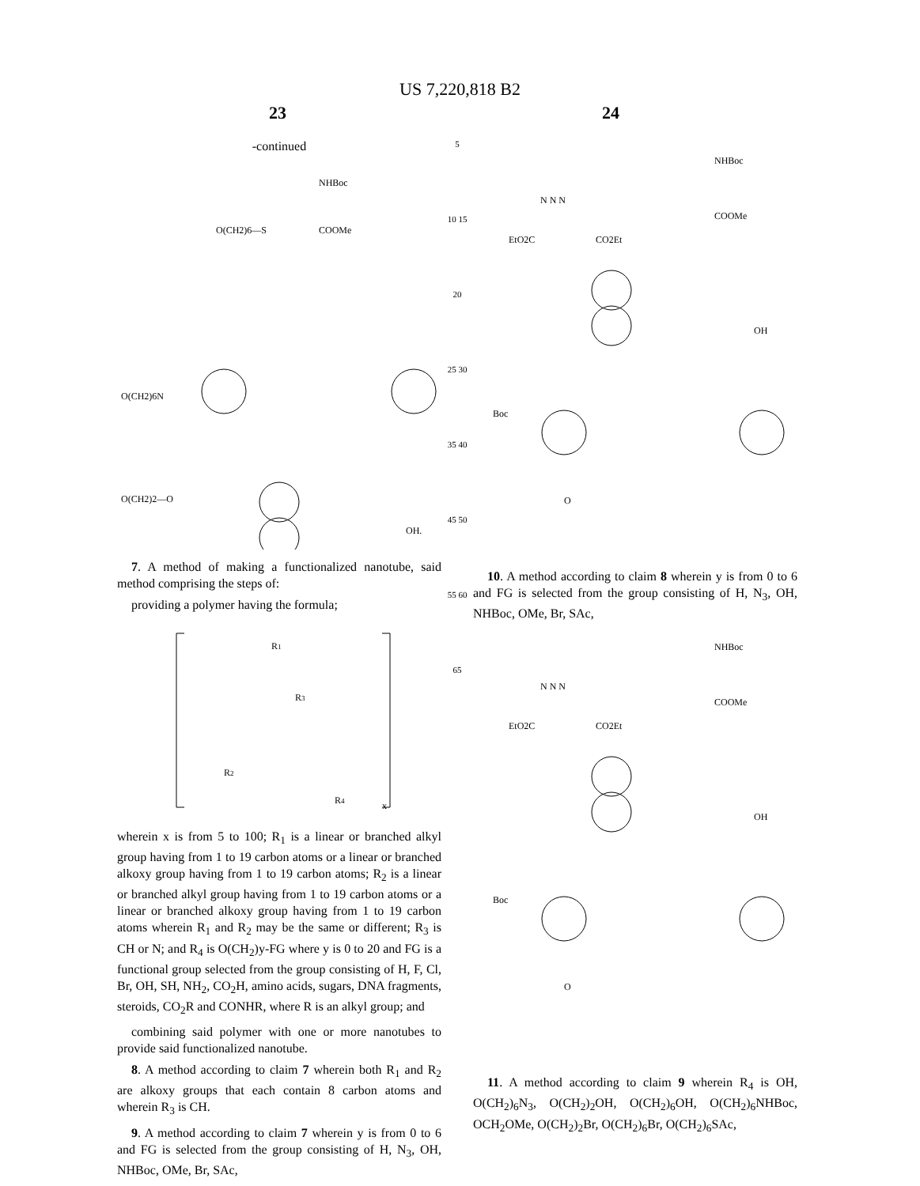US 7,220,818 B2
23 24
-continued
NHBoc
O(CH2)6—S
COOMe
O(CH2)6N
O(CH2)2—O
OH.
7. A method of making a functionalized nanotube, said method comprising the steps of:
providing a polymer having the formula;
R1
R2
R3
R4
x
wherein x is from 5 to 100; R<sub>1</sub> is a linear or branched alkyl group having from 1 to 19 carbon atoms or a linear or branched alkoxy group having from 1 to 19 carbon atoms; R<sub>2</sub> is a linear or branched alkyl group having from 1 to 19 carbon atoms or a linear or branched alkoxy group having from 1 to 19 carbon atoms wherein R<sub>1</sub> and R<sub>2</sub> may be the same or different; R<sub>3</sub> is CH or N; and R<sub>4</sub> is O(CH<sub>2</sub>)y-FG where y is 0 to 20 and FG is a functional group selected from the group consisting of H, F, Cl, Br, OH, SH, NH<sub>2</sub>, CO<sub>2</sub>H, amino acids, sugars, DNA fragments, steroids, CO<sub>2</sub>R and CONHR, where R is an alkyl group; and
combining said polymer with one or more nanotubes to provide said functionalized nanotube.
8. A method according to claim 7 wherein both R<sub>1</sub> and R<sub>2</sub> are alkoxy groups that each contain 8 carbon atoms and wherein R<sub>3</sub> is CH.
9. A method according to claim 7 wherein y is from 0 to 6 and FG is selected from the group consisting of H, N<sub>3</sub>, OH, NHBoc, OMe, Br, SAc,
5
10 15
20
25 30
35 40
45 50
55 60
65
NHBoc
N N N
EtO2C
CO2Et
COOMe
OH
Boc
O
10. A method according to claim 8 wherein y is from 0 to 6 and FG is selected from the group consisting of H, N<sub>3</sub>, OH, NHBoc, OMe, Br, SAc,
NHBoc
N N N
EtO2C
CO2Et
COOMe
OH
Boc
O
11. A method according to claim 9 wherein R<sub>4</sub> is OH, O(CH<sub>2</sub>)<sub>6</sub>N<sub>3</sub>, O(CH<sub>2</sub>)<sub>2</sub>OH, O(CH<sub>2</sub>)<sub>6</sub>OH, O(CH<sub>2</sub>)<sub>6</sub>NHBoc, OCH<sub>2</sub>OMe, O(CH<sub>2</sub>)<sub>2</sub>Br, O(CH<sub>2</sub>)<sub>6</sub>Br, O(CH<sub>2</sub>)<sub>6</sub>SAc,